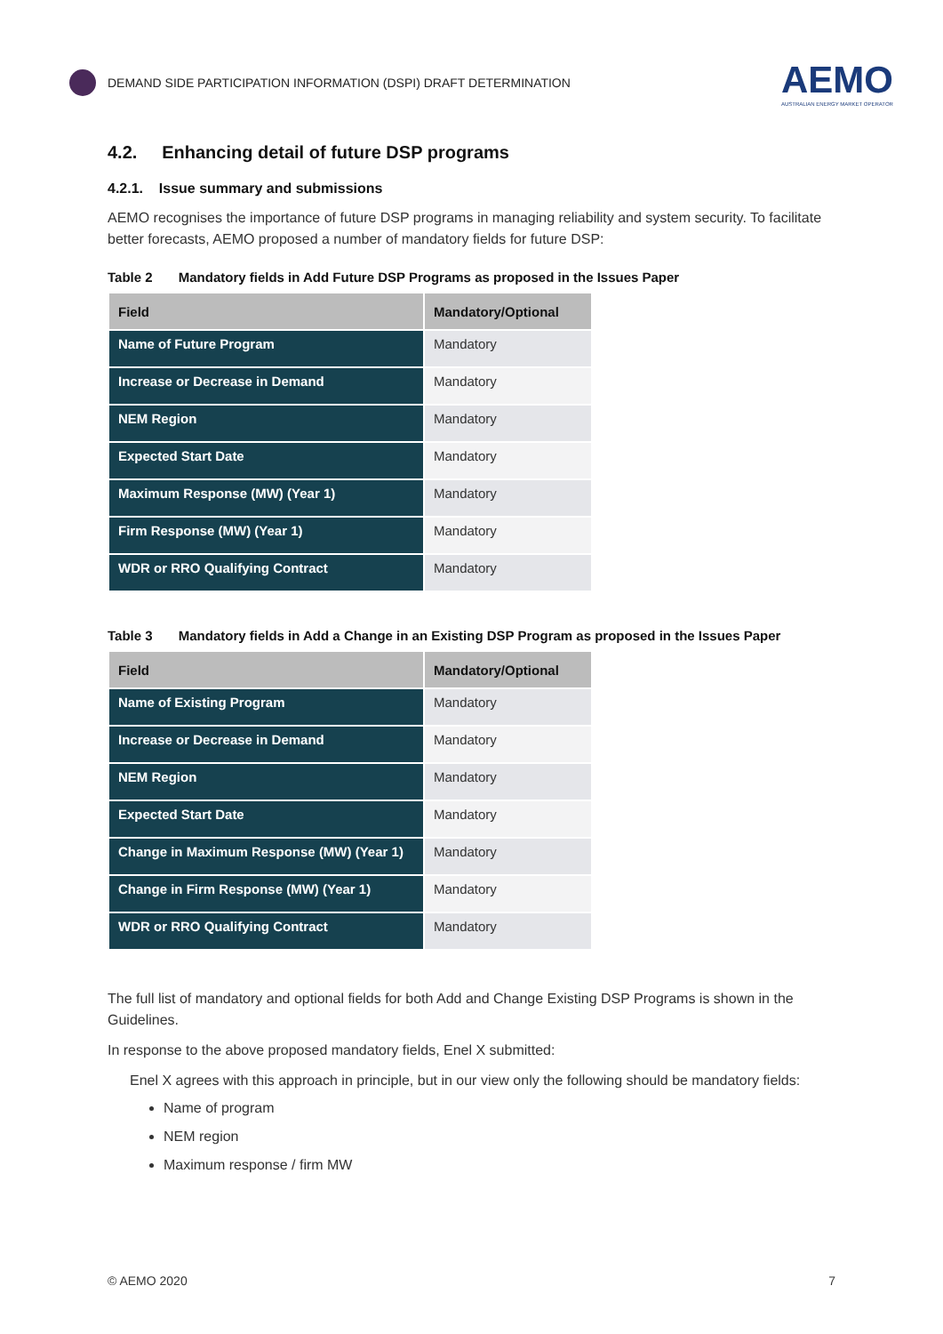DEMAND SIDE PARTICIPATION INFORMATION (DSPI) DRAFT DETERMINATION
AEMO
AUSTRALIAN ENERGY MARKET OPERATOR
4.2. Enhancing detail of future DSP programs
4.2.1. Issue summary and submissions
AEMO recognises the importance of future DSP programs in managing reliability and system security. To facilitate better forecasts, AEMO proposed a number of mandatory fields for future DSP:
Table 2 Mandatory fields in Add Future DSP Programs as proposed in the Issues Paper
| Field | Mandatory/Optional |
| --- | --- |
| Name of Future Program | Mandatory |
| Increase or Decrease in Demand | Mandatory |
| NEM Region | Mandatory |
| Expected Start Date | Mandatory |
| Maximum Response (MW) (Year 1) | Mandatory |
| Firm Response (MW) (Year 1) | Mandatory |
| WDR or RRO Qualifying Contract | Mandatory |
Table 3 Mandatory fields in Add a Change in an Existing DSP Program as proposed in the Issues Paper
| Field | Mandatory/Optional |
| --- | --- |
| Name of Existing Program | Mandatory |
| Increase or Decrease in Demand | Mandatory |
| NEM Region | Mandatory |
| Expected Start Date | Mandatory |
| Change in Maximum Response (MW) (Year 1) | Mandatory |
| Change in Firm Response (MW) (Year 1) | Mandatory |
| WDR or RRO Qualifying Contract | Mandatory |
The full list of mandatory and optional fields for both Add and Change Existing DSP Programs is shown in the Guidelines.
In response to the above proposed mandatory fields, Enel X submitted:
Enel X agrees with this approach in principle, but in our view only the following should be mandatory fields:
Name of program
NEM region
Maximum response / firm MW
© AEMO 2020 7